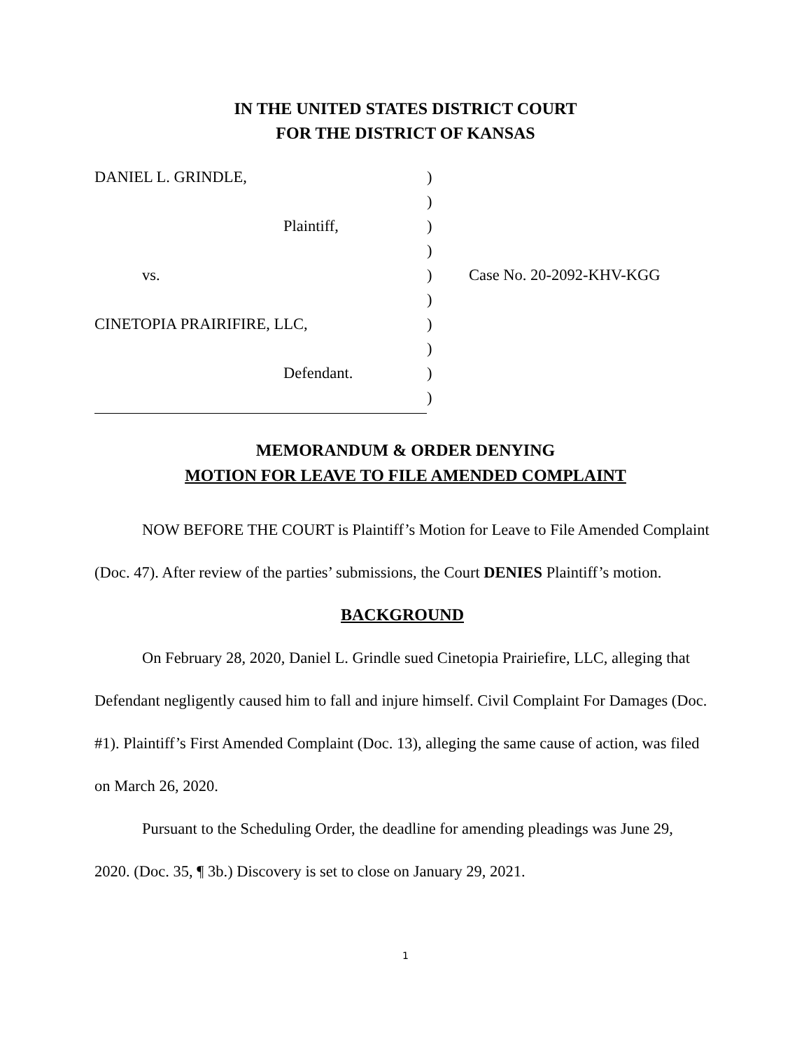IN THE UNITED STATES DISTRICT COURT
FOR THE DISTRICT OF KANSAS
| DANIEL L. GRINDLE, | ) | |
| | ) | |
| Plaintiff, | ) | |
| | ) | |
| vs. | ) | Case No. 20-2092-KHV-KGG |
| | ) | |
| CINETOPIA PRAIRIFIRE, LLC, | ) | |
| | ) | |
| Defendant. | ) | |
| | ) | |
MEMORANDUM & ORDER DENYING
MOTION FOR LEAVE TO FILE AMENDED COMPLAINT
NOW BEFORE THE COURT is Plaintiff’s Motion for Leave to File Amended Complaint (Doc. 47). After review of the parties’ submissions, the Court DENIES Plaintiff’s motion.
BACKGROUND
On February 28, 2020, Daniel L. Grindle sued Cinetopia Prairiefire, LLC, alleging that Defendant negligently caused him to fall and injure himself. Civil Complaint For Damages (Doc. #1). Plaintiff’s First Amended Complaint (Doc. 13), alleging the same cause of action, was filed on March 26, 2020.
Pursuant to the Scheduling Order, the deadline for amending pleadings was June 29, 2020. (Doc. 35, ¶ 3b.) Discovery is set to close on January 29, 2021.
1